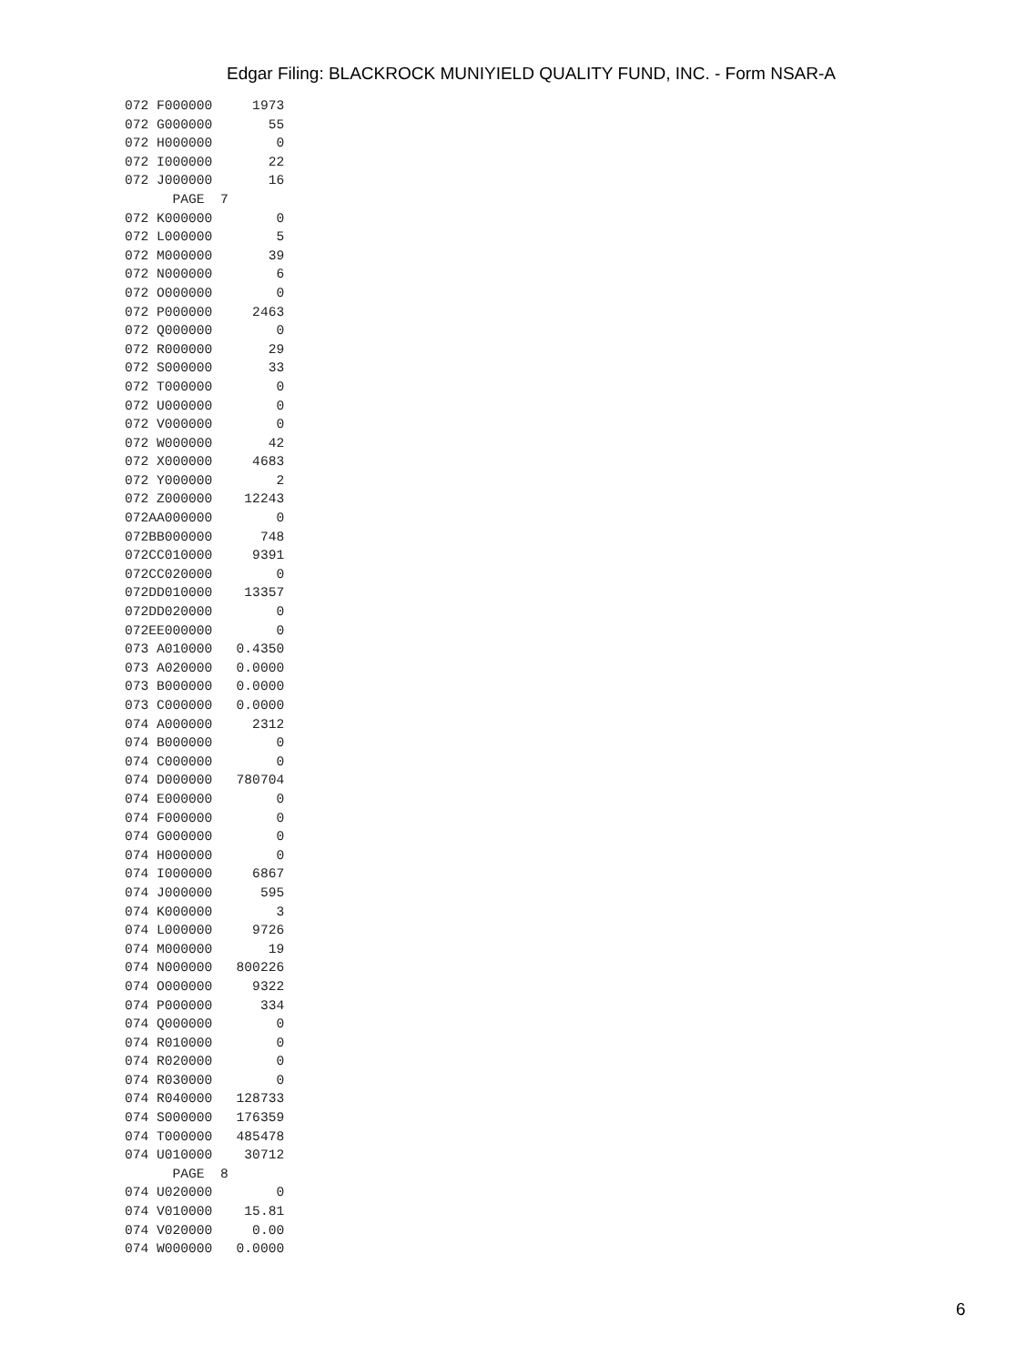Edgar Filing: BLACKROCK MUNIYIELD QUALITY FUND, INC. - Form NSAR-A
072 F000000     1973
072 G000000       55
072 H000000        0
072 I000000       22
072 J000000       16
      PAGE  7
072 K000000        0
072 L000000        5
072 M000000       39
072 N000000        6
072 O000000        0
072 P000000     2463
072 Q000000        0
072 R000000       29
072 S000000       33
072 T000000        0
072 U000000        0
072 V000000        0
072 W000000       42
072 X000000     4683
072 Y000000        2
072 Z000000    12243
072AA000000        0
072BB000000      748
072CC010000     9391
072CC020000        0
072DD010000    13357
072DD020000        0
072EE000000        0
073 A010000   0.4350
073 A020000   0.0000
073 B000000   0.0000
073 C000000   0.0000
074 A000000     2312
074 B000000        0
074 C000000        0
074 D000000   780704
074 E000000        0
074 F000000        0
074 G000000        0
074 H000000        0
074 I000000     6867
074 J000000      595
074 K000000        3
074 L000000     9726
074 M000000       19
074 N000000   800226
074 O000000     9322
074 P000000      334
074 Q000000        0
074 R010000        0
074 R020000        0
074 R030000        0
074 R040000   128733
074 S000000   176359
074 T000000   485478
074 U010000    30712
      PAGE  8
074 U020000        0
074 V010000    15.81
074 V020000     0.00
074 W000000   0.0000
6